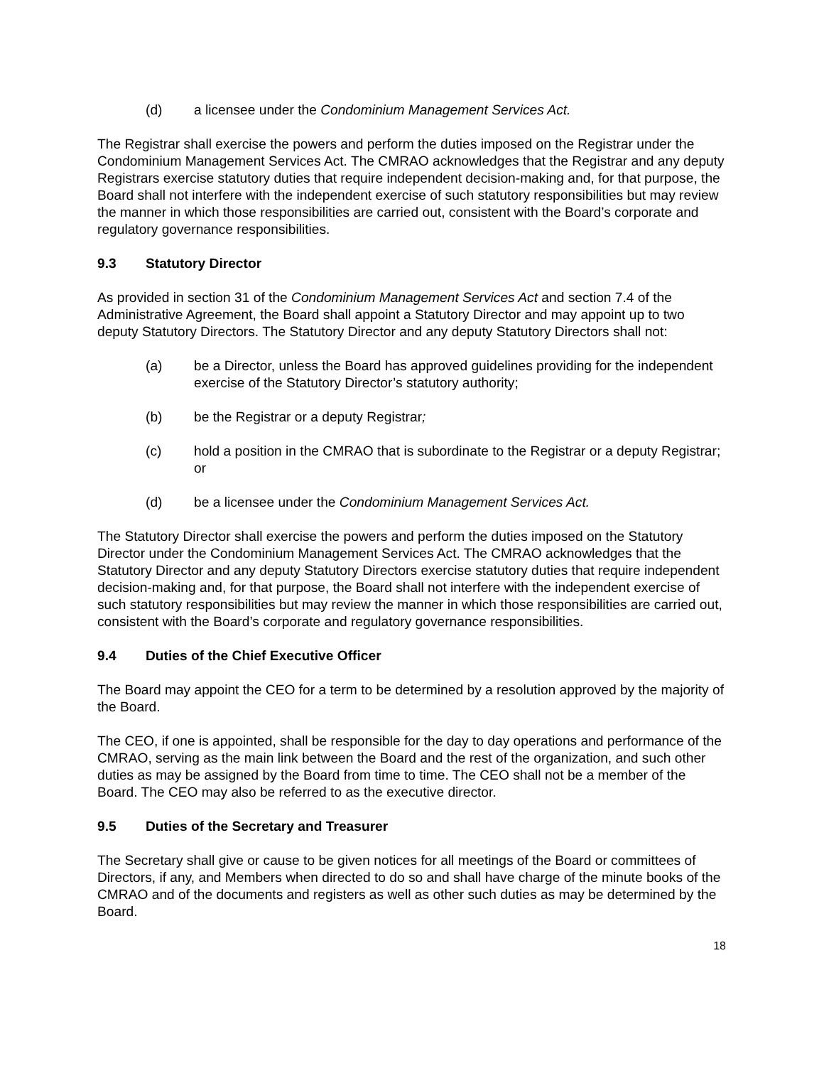(d) a licensee under the Condominium Management Services Act.
The Registrar shall exercise the powers and perform the duties imposed on the Registrar under the Condominium Management Services Act. The CMRAO acknowledges that the Registrar and any deputy Registrars exercise statutory duties that require independent decision-making and, for that purpose, the Board shall not interfere with the independent exercise of such statutory responsibilities but may review the manner in which those responsibilities are carried out, consistent with the Board’s corporate and regulatory governance responsibilities.
9.3 Statutory Director
As provided in section 31 of the Condominium Management Services Act and section 7.4 of the Administrative Agreement, the Board shall appoint a Statutory Director and may appoint up to two deputy Statutory Directors. The Statutory Director and any deputy Statutory Directors shall not:
(a) be a Director, unless the Board has approved guidelines providing for the independent exercise of the Statutory Director’s statutory authority;
(b) be the Registrar or a deputy Registrar;
(c) hold a position in the CMRAO that is subordinate to the Registrar or a deputy Registrar; or
(d) be a licensee under the Condominium Management Services Act.
The Statutory Director shall exercise the powers and perform the duties imposed on the Statutory Director under the Condominium Management Services Act. The CMRAO acknowledges that the Statutory Director and any deputy Statutory Directors exercise statutory duties that require independent decision-making and, for that purpose, the Board shall not interfere with the independent exercise of such statutory responsibilities but may review the manner in which those responsibilities are carried out, consistent with the Board’s corporate and regulatory governance responsibilities.
9.4 Duties of the Chief Executive Officer
The Board may appoint the CEO for a term to be determined by a resolution approved by the majority of the Board.
The CEO, if one is appointed, shall be responsible for the day to day operations and performance of the CMRAO, serving as the main link between the Board and the rest of the organization, and such other duties as may be assigned by the Board from time to time. The CEO shall not be a member of the Board. The CEO may also be referred to as the executive director.
9.5 Duties of the Secretary and Treasurer
The Secretary shall give or cause to be given notices for all meetings of the Board or committees of Directors, if any, and Members when directed to do so and shall have charge of the minute books of the CMRAO and of the documents and registers as well as other such duties as may be determined by the Board.
18